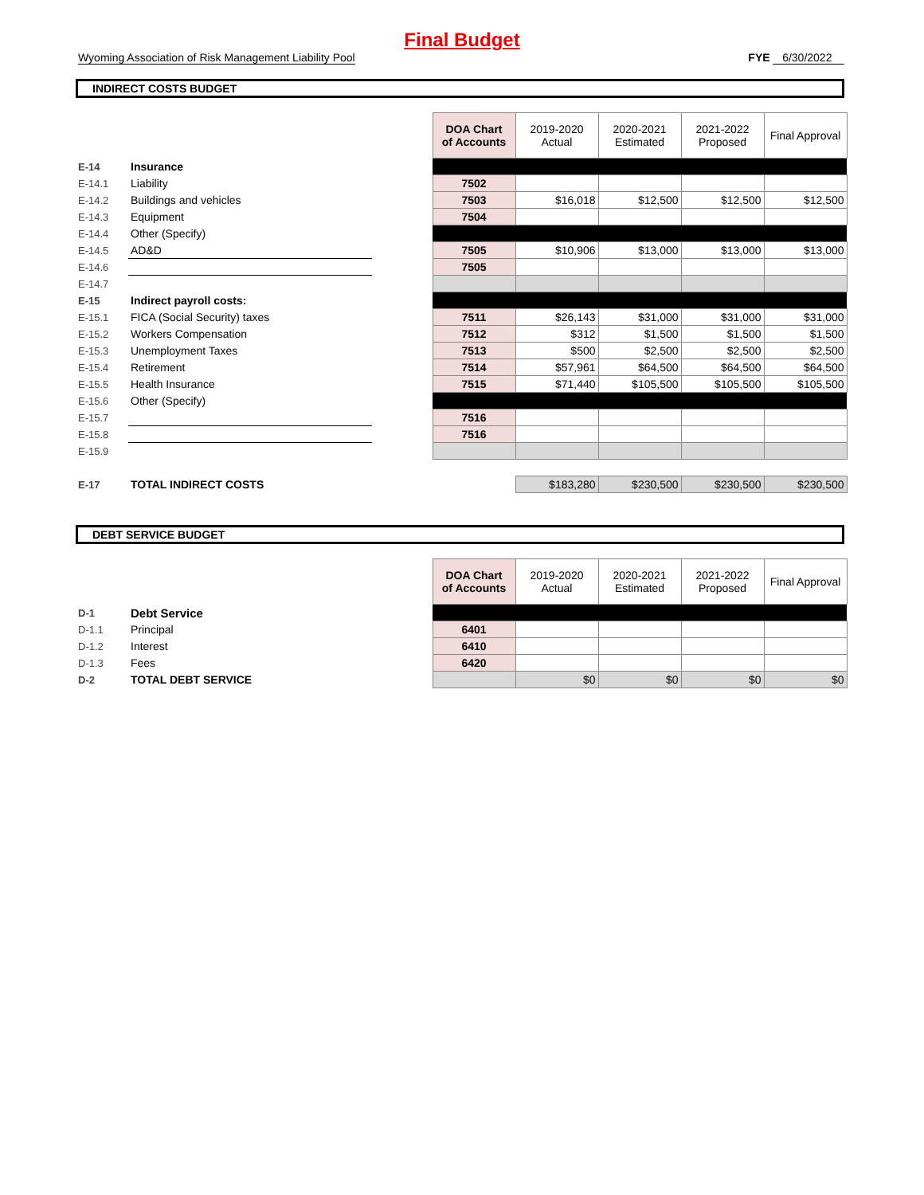Final Budget
Wyoming Association of Risk Management Liability Pool FYE 6/30/2022
INDIRECT COSTS BUDGET
| | | | DOA Chart of Accounts | 2019-2020 Actual | 2020-2021 Estimated | 2021-2022 Proposed | Final Approval |
| E-14 | Insurance | | | | | | |
| E-14.1 | Liability | | 7502 | | | | |
| E-14.2 | Buildings and vehicles | | 7503 | $16,018 | $12,500 | $12,500 | $12,500 |
| E-14.3 | Equipment | | 7504 | | | | |
| E-14.4 | Other (Specify) | | | | | | |
| E-14.5 | AD&D | | 7505 | $10,906 | $13,000 | $13,000 | $13,000 |
| E-14.6 | | | 7505 | | | | |
| E-14.7 | | | | | | | |
| E-15 | Indirect payroll costs: | | | | | | |
| E-15.1 | FICA (Social Security) taxes | | 7511 | $26,143 | $31,000 | $31,000 | $31,000 |
| E-15.2 | Workers Compensation | | 7512 | $312 | $1,500 | $1,500 | $1,500 |
| E-15.3 | Unemployment Taxes | | 7513 | $500 | $2,500 | $2,500 | $2,500 |
| E-15.4 | Retirement | | 7514 | $57,961 | $64,500 | $64,500 | $64,500 |
| E-15.5 | Health Insurance | | 7515 | $71,440 | $105,500 | $105,500 | $105,500 |
| E-15.6 | Other (Specify) | | | | | | |
| E-15.7 | | | 7516 | | | | |
| E-15.8 | | | 7516 | | | | |
| E-15.9 | | | | | | | |
| E-17 | TOTAL INDIRECT COSTS | | | $183,280 | $230,500 | $230,500 | $230,500 |
DEBT SERVICE BUDGET
| | | | DOA Chart of Accounts | 2019-2020 Actual | 2020-2021 Estimated | 2021-2022 Proposed | Final Approval |
| D-1 | Debt Service | | | | | | |
| D-1.1 | Principal | | 6401 | | | | |
| D-1.2 | Interest | | 6410 | | | | |
| D-1.3 | Fees | | 6420 | | | | |
| D-2 | TOTAL DEBT SERVICE | | | $0 | $0 | $0 | $0 |